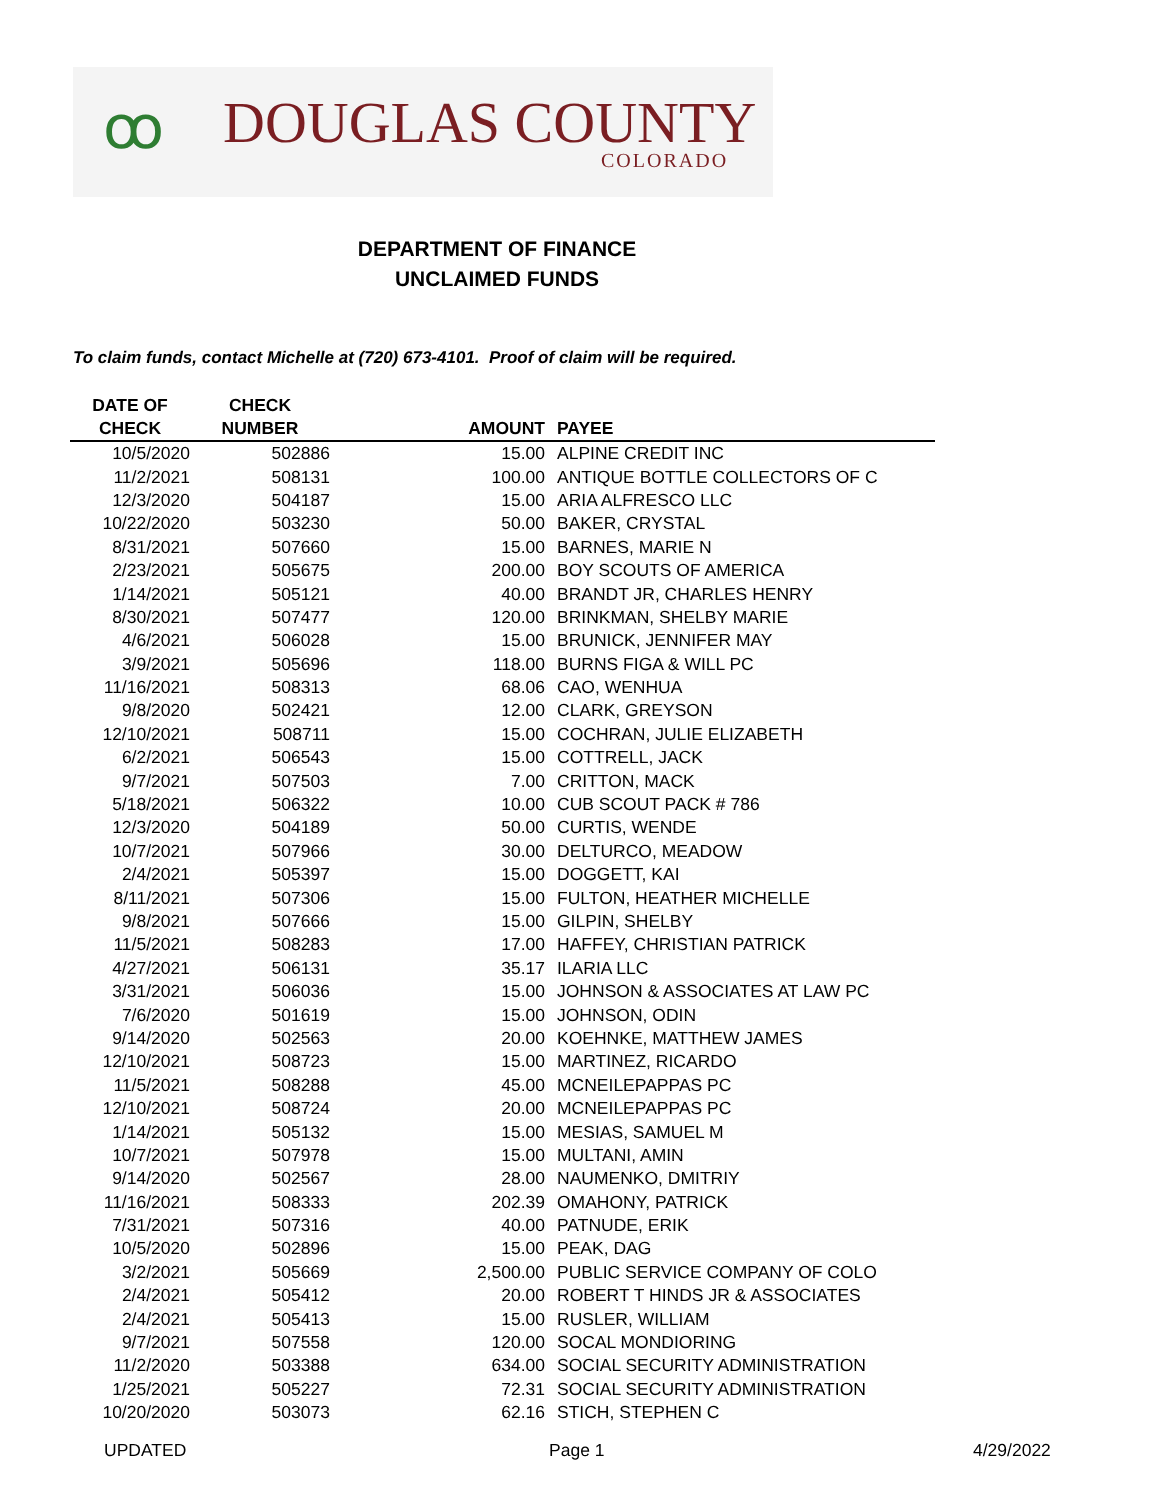ꝏ DOUGLAS COUNTY
COLORADO
DEPARTMENT OF FINANCE
UNCLAIMED FUNDS
To claim funds, contact Michelle at (720) 673-4101. Proof of claim will be required.
| DATE OF CHECK | CHECK NUMBER | AMOUNT | PAYEE |
| --- | --- | --- | --- |
| 10/5/2020 | 502886 | 15.00 | ALPINE CREDIT INC |
| 11/2/2021 | 508131 | 100.00 | ANTIQUE BOTTLE COLLECTORS OF C |
| 12/3/2020 | 504187 | 15.00 | ARIA ALFRESCO LLC |
| 10/22/2020 | 503230 | 50.00 | BAKER, CRYSTAL |
| 8/31/2021 | 507660 | 15.00 | BARNES, MARIE N |
| 2/23/2021 | 505675 | 200.00 | BOY SCOUTS OF AMERICA |
| 1/14/2021 | 505121 | 40.00 | BRANDT JR, CHARLES HENRY |
| 8/30/2021 | 507477 | 120.00 | BRINKMAN, SHELBY MARIE |
| 4/6/2021 | 506028 | 15.00 | BRUNICK, JENNIFER MAY |
| 3/9/2021 | 505696 | 118.00 | BURNS FIGA & WILL PC |
| 11/16/2021 | 508313 | 68.06 | CAO, WENHUA |
| 9/8/2020 | 502421 | 12.00 | CLARK, GREYSON |
| 12/10/2021 | 508711 | 15.00 | COCHRAN, JULIE ELIZABETH |
| 6/2/2021 | 506543 | 15.00 | COTTRELL, JACK |
| 9/7/2021 | 507503 | 7.00 | CRITTON, MACK |
| 5/18/2021 | 506322 | 10.00 | CUB SCOUT PACK # 786 |
| 12/3/2020 | 504189 | 50.00 | CURTIS, WENDE |
| 10/7/2021 | 507966 | 30.00 | DELTURCO, MEADOW |
| 2/4/2021 | 505397 | 15.00 | DOGGETT, KAI |
| 8/11/2021 | 507306 | 15.00 | FULTON, HEATHER MICHELLE |
| 9/8/2021 | 507666 | 15.00 | GILPIN, SHELBY |
| 11/5/2021 | 508283 | 17.00 | HAFFEY, CHRISTIAN PATRICK |
| 4/27/2021 | 506131 | 35.17 | ILARIA LLC |
| 3/31/2021 | 506036 | 15.00 | JOHNSON & ASSOCIATES AT LAW PC |
| 7/6/2020 | 501619 | 15.00 | JOHNSON, ODIN |
| 9/14/2020 | 502563 | 20.00 | KOEHNKE, MATTHEW JAMES |
| 12/10/2021 | 508723 | 15.00 | MARTINEZ, RICARDO |
| 11/5/2021 | 508288 | 45.00 | MCNEILEPAPPAS PC |
| 12/10/2021 | 508724 | 20.00 | MCNEILEPAPPAS PC |
| 1/14/2021 | 505132 | 15.00 | MESIAS, SAMUEL M |
| 10/7/2021 | 507978 | 15.00 | MULTANI, AMIN |
| 9/14/2020 | 502567 | 28.00 | NAUMENKO, DMITRIY |
| 11/16/2021 | 508333 | 202.39 | OMAHONY, PATRICK |
| 7/31/2021 | 507316 | 40.00 | PATNUDE, ERIK |
| 10/5/2020 | 502896 | 15.00 | PEAK, DAG |
| 3/2/2021 | 505669 | 2,500.00 | PUBLIC SERVICE COMPANY OF COLO |
| 2/4/2021 | 505412 | 20.00 | ROBERT T HINDS JR & ASSOCIATES |
| 2/4/2021 | 505413 | 15.00 | RUSLER, WILLIAM |
| 9/7/2021 | 507558 | 120.00 | SOCAL MONDIORING |
| 11/2/2020 | 503388 | 634.00 | SOCIAL SECURITY ADMINISTRATION |
| 1/25/2021 | 505227 | 72.31 | SOCIAL SECURITY ADMINISTRATION |
| 10/20/2020 | 503073 | 62.16 | STICH, STEPHEN C |
UPDATED Page 1 4/29/2022